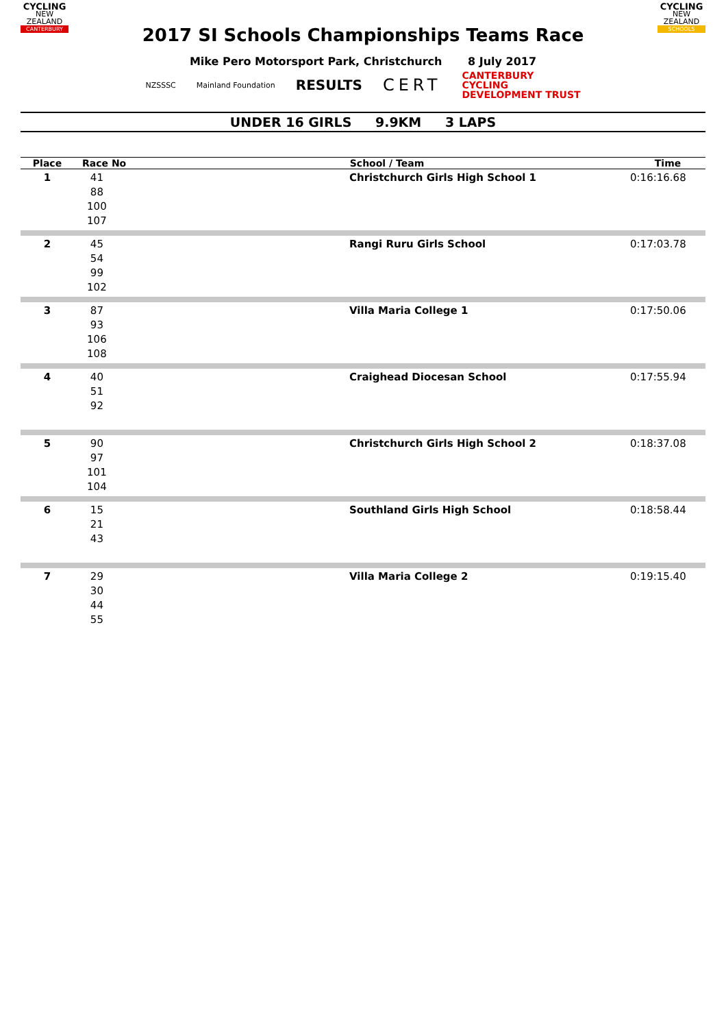CYCLING
NEW ZEALAND
CANTERBURY
2017 SI Schools Championships Teams Race
CYCLING
NEW ZEALAND
SCHOOLS
Mike Pero Motorsport Park, Christchurch 8 July 2017
NZSSSC Mainland Foundation
RESULTS
CERT
CANTERBURY
CYCLING
DEVELOPMENT TRUST
UNDER 16 GIRLS 9.9KM 3 LAPS
| Place | Race No | School / Team | Time |
| --- | --- | --- | --- |
| 1 | 41 88 100 107 | Christchurch Girls High School 1 | 0:16:16.68 |
| 2 | 45 54 99 102 | Rangi Ruru Girls School | 0:17:03.78 |
| 3 | 87 93 106 108 | Villa Maria College 1 | 0:17:50.06 |
| 4 | 40 51 92 | Craighead Diocesan School | 0:17:55.94 |
| 5 | 90 97 101 104 | Christchurch Girls High School 2 | 0:18:37.08 |
| 6 | 15 21 43 | Southland Girls High School | 0:18:58.44 |
| 7 | 29 30 44 55 | Villa Maria College 2 | 0:19:15.40 |